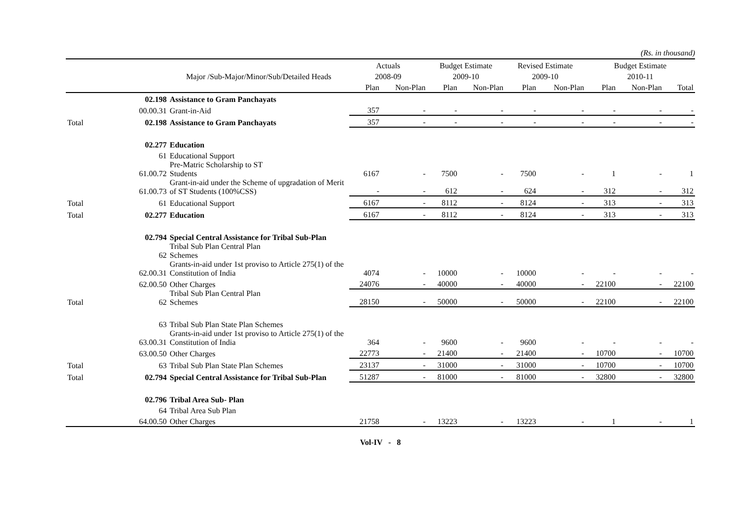(Rs. in thousand)
| | | | Actuals | | Budget Estimate | | Revised Estimate | | Budget Estimate | | |
| --- | --- | --- | --- | --- | --- | --- | --- | --- | --- | --- | --- |
| | | Major /Sub-Major/Minor/Sub/Detailed Heads | 2008-09 | | 2009-10 | | 2009-10 | | 2010-11 | | |
| | | | Plan | Non-Plan | Plan | Non-Plan | Plan | Non-Plan | Plan | Non-Plan | Total |
| | 02.198 | Assistance to Gram Panchayats | | | | | | | | | |
| | 00.00.31 | Grant-in-Aid | 357 | - | - | - | - | - | - | - | - |
| Total | 02.198 | Assistance to Gram Panchayats | 357 | - | - | - | - | - | - | - | - |
| | 02.277 | Education | | | | | | | | | |
| | 61 | Educational Support | | | | | | | | | |
| | 61.00.72 | Pre-Matric Scholarship to ST Students | 6167 | - | 7500 | - | 7500 | - | 1 | - | 1 |
| | 61.00.73 | Grant-in-aid under the Scheme of upgradation of Merit of ST Students (100%CSS) | - | - | 612 | - | 624 | - | 312 | - | 312 |
| Total | 61 | Educational Support | 6167 | - | 8112 | - | 8124 | - | 313 | - | 313 |
| Total | 02.277 | Education | 6167 | - | 8112 | - | 8124 | - | 313 | - | 313 |
| | 02.794 | Special Central Assistance for Tribal Sub-Plan | | | | | | | | | |
| | 62 | Tribal Sub Plan Central Plan Schemes | | | | | | | | | |
| | 62.00.31 | Grants-in-aid under 1st proviso to Article 275(1) of the Constitution of India | 4074 | - | 10000 | - | 10000 | - | - | - | - |
| | 62.00.50 | Other Charges | 24076 | - | 40000 | - | 40000 | - | 22100 | - | 22100 |
| Total | 62 | Tribal Sub Plan Central Plan Schemes | 28150 | - | 50000 | - | 50000 | - | 22100 | - | 22100 |
| | 63 | Tribal Sub Plan State Plan Schemes | | | | | | | | | |
| | 63.00.31 | Grants-in-aid under 1st proviso to Article 275(1) of the Constitution of India | 364 | - | 9600 | - | 9600 | - | - | - | - |
| | 63.00.50 | Other Charges | 22773 | - | 21400 | - | 21400 | - | 10700 | - | 10700 |
| Total | 63 | Tribal Sub Plan State Plan Schemes | 23137 | - | 31000 | - | 31000 | - | 10700 | - | 10700 |
| Total | 02.794 | Special Central Assistance for Tribal Sub-Plan | 51287 | - | 81000 | - | 81000 | - | 32800 | - | 32800 |
| | 02.796 | Tribal Area Sub- Plan | | | | | | | | | |
| | 64 | Tribal Area Sub Plan | | | | | | | | | |
| | 64.00.50 | Other Charges | 21758 | - | 13223 | - | 13223 | - | 1 | - | 1 |
Vol-IV - 8